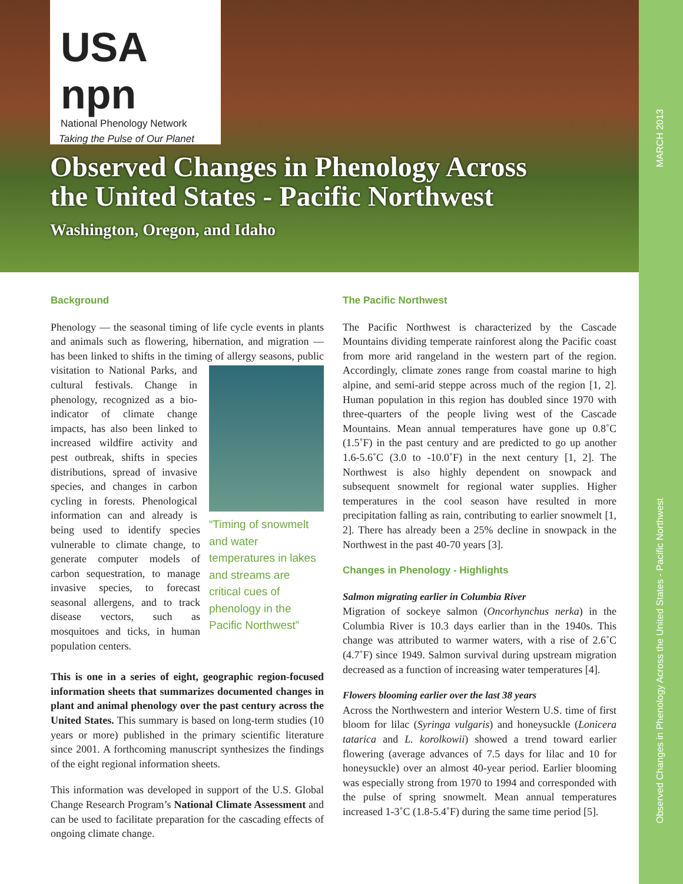USA npn
National Phenology Network
Taking the Pulse of Our Planet
Observed Changes in Phenology Across
the United States - Pacific Northwest
Washington, Oregon, and Idaho
MARCH 2013
Observed Changes in Phenology Across the United States - Pacific Northwest
Background
Phenology — the seasonal timing of life cycle events in plants and animals such as flowering, hibernation, and migration — has been linked to shifts in the timing of “Timing of snowmelt and water temperatures in lakes and streams are critical cues of phenology in the Pacific Northwest” allergy seasons, public visitation to National Parks, and cultural festivals. Change in phenology, recognized as a bio-indicator of climate change impacts, has also been linked to increased wildfire activity and pest outbreak, shifts in species distributions, spread of invasive species, and changes in carbon cycling in forests. Phenological information can and already is being used to identify species vulnerable to climate change, to generate computer models of carbon sequestration, to manage invasive species, to forecast seasonal allergens, and to track disease vectors, such as mosquitoes and ticks, in human population centers.
This is one in a series of eight, geographic region-focused information sheets that summarizes documented changes in plant and animal phenology over the past century across the United States. This summary is based on long-term studies (10 years or more) published in the primary scientific literature since 2001. A forthcoming manuscript synthesizes the findings of the eight regional information sheets.
This information was developed in support of the U.S. Global Change Research Program’s National Climate Assessment and can be used to facilitate preparation for the cascading effects of ongoing climate change.
The Pacific Northwest
The Pacific Northwest is characterized by the Cascade Mountains dividing temperate rainforest along the Pacific coast from more arid rangeland in the western part of the region. Accordingly, climate zones range from coastal marine to high alpine, and semi-arid steppe across much of the region [1, 2]. Human population in this region has doubled since 1970 with three-quarters of the people living west of the Cascade Mountains. Mean annual temperatures have gone up 0.8˚C (1.5˚F) in the past century and are predicted to go up another 1.6-5.6˚C (3.0 to -10.0˚F) in the next century [1, 2]. The Northwest is also highly dependent on snowpack and subsequent snowmelt for regional water supplies. Higher temperatures in the cool season have resulted in more precipitation falling as rain, contributing to earlier snowmelt [1, 2]. There has already been a 25% decline in snowpack in the Northwest in the past 40-70 years [3].
Changes in Phenology - Highlights
Salmon migrating earlier in Columbia River
Migration of sockeye salmon (Oncorhynchus nerka) in the Columbia River is 10.3 days earlier than in the 1940s. This change was attributed to warmer waters, with a rise of 2.6˚C (4.7˚F) since 1949. Salmon survival during upstream migration decreased as a function of increasing water temperatures [4].
Flowers blooming earlier over the last 38 years
Across the Northwestern and interior Western U.S. time of first bloom for lilac (Syringa vulgaris) and honeysuckle (Lonicera tatarica and L. korolkowii) showed a trend toward earlier flowering (average advances of 7.5 days for lilac and 10 for honeysuckle) over an almost 40-year period. Earlier blooming was especially strong from 1970 to 1994 and corresponded with the pulse of spring snowmelt. Mean annual temperatures increased 1-3˚C (1.8-5.4˚F) during the same time period [5].